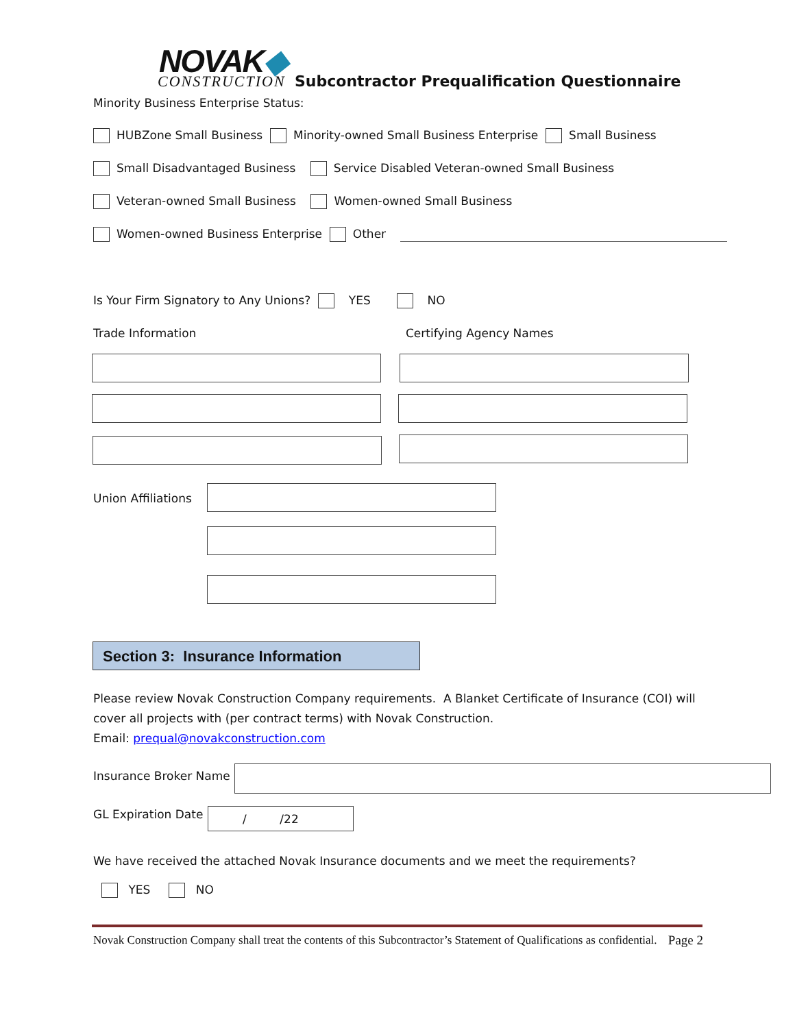NOVAK◆
CONSTRUCTION
Subcontractor Prequalification Questionnaire
Minority Business Enterprise Status:
HUBZone Small Business Minority-owned Small Business Enterprise Small Business
Small Disadvantaged Business Service Disabled Veteran-owned Small Business
Veteran-owned Small Business Women-owned Small Business
Women-owned Business Enterprise Other
Is Your Firm Signatory to Any Unions? YES NO
Trade Information Certifying Agency Names
Union Affiliations
Section 3: Insurance Information
Please review Novak Construction Company requirements. A Blanket Certificate of Insurance (COI) will cover all projects with (per contract terms) with Novak Construction.
Email: prequal@novakconstruction.com
Insurance Broker Name
GL Expiration Date / /22
We have received the attached Novak Insurance documents and we meet the requirements?
YES NO
Novak Construction Company shall treat the contents of this Subcontractor’s Statement of Qualifications as confidential. Page 2